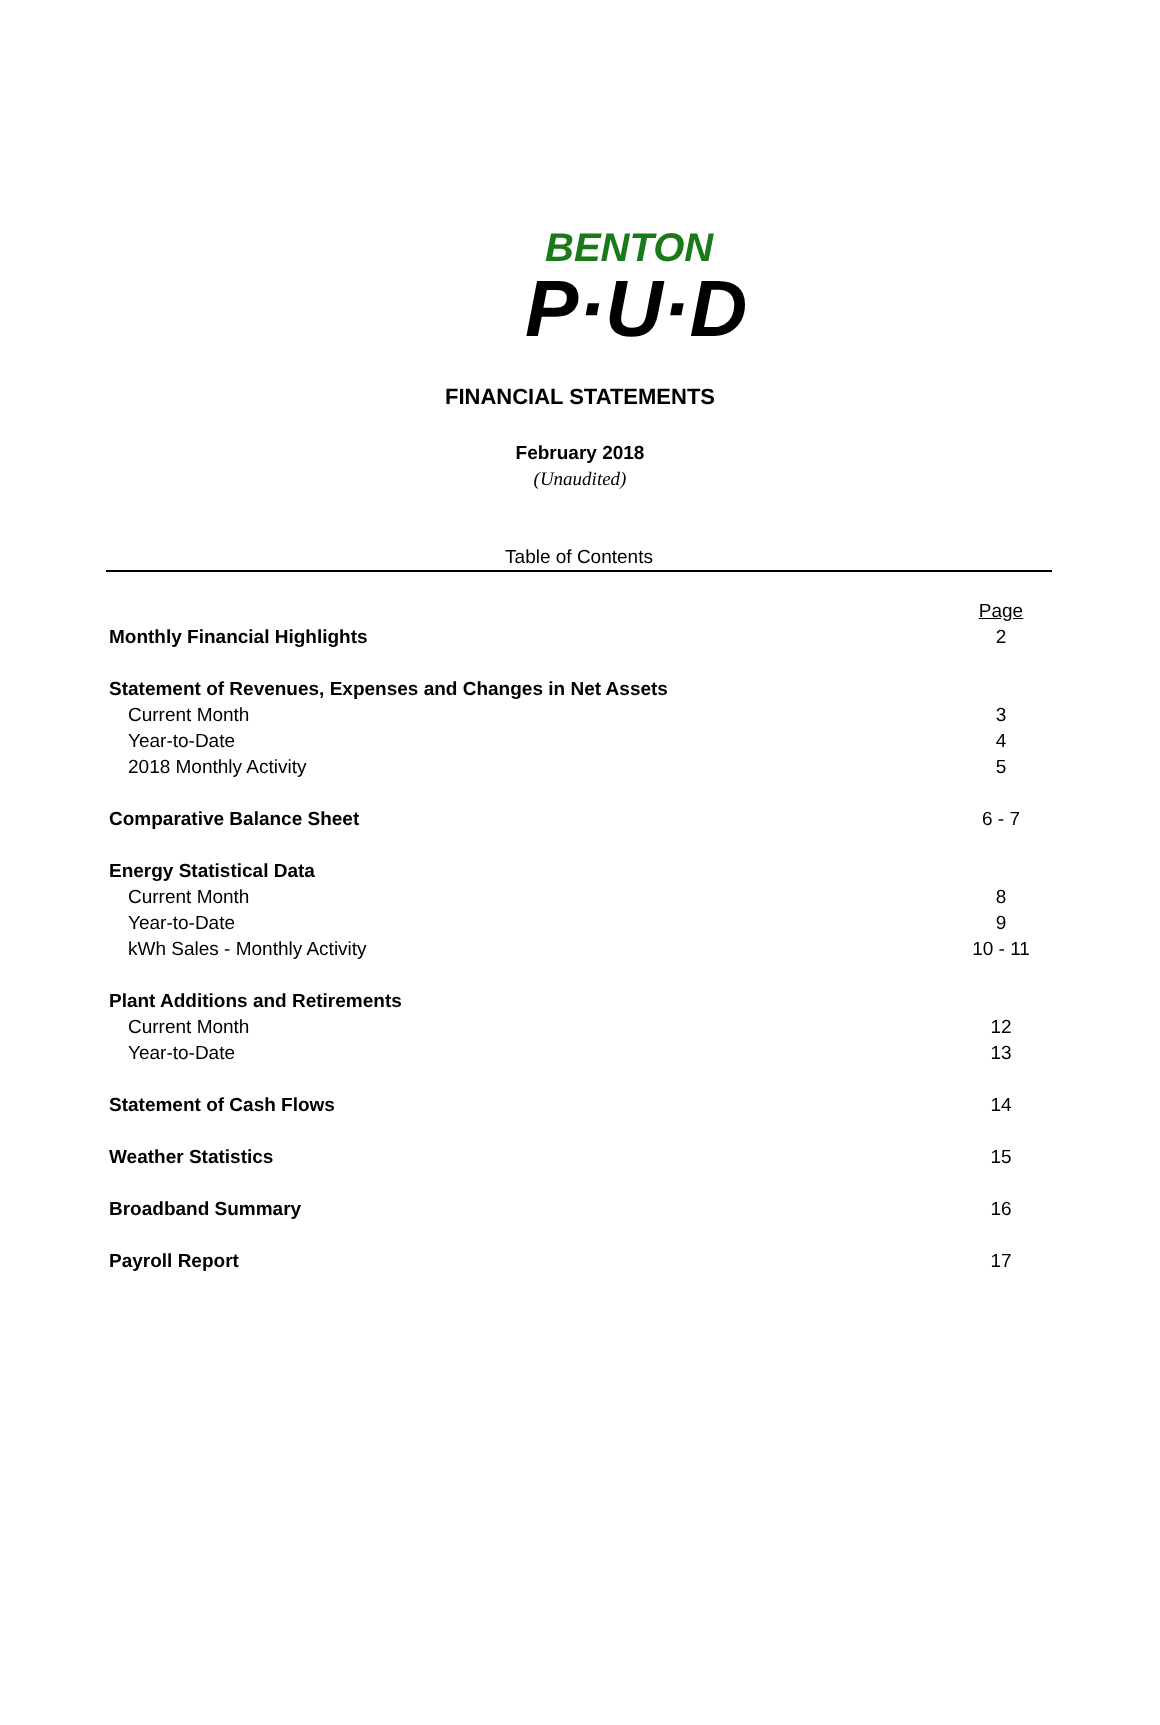BENTON
P·U·D
FINANCIAL STATEMENTS
February 2018
(Unaudited)
Table of Contents
| | Page |
| Monthly Financial Highlights | 2 |
| Statement of Revenues, Expenses and Changes in Net Assets | |
| Current Month | 3 |
| Year-to-Date | 4 |
| 2018 Monthly Activity | 5 |
| Comparative Balance Sheet | 6 - 7 |
| Energy Statistical Data | |
| Current Month | 8 |
| Year-to-Date | 9 |
| kWh Sales - Monthly Activity | 10 - 11 |
| Plant Additions and Retirements | |
| Current Month | 12 |
| Year-to-Date | 13 |
| Statement of Cash Flows | 14 |
| Weather Statistics | 15 |
| Broadband Summary | 16 |
| Payroll Report | 17 |